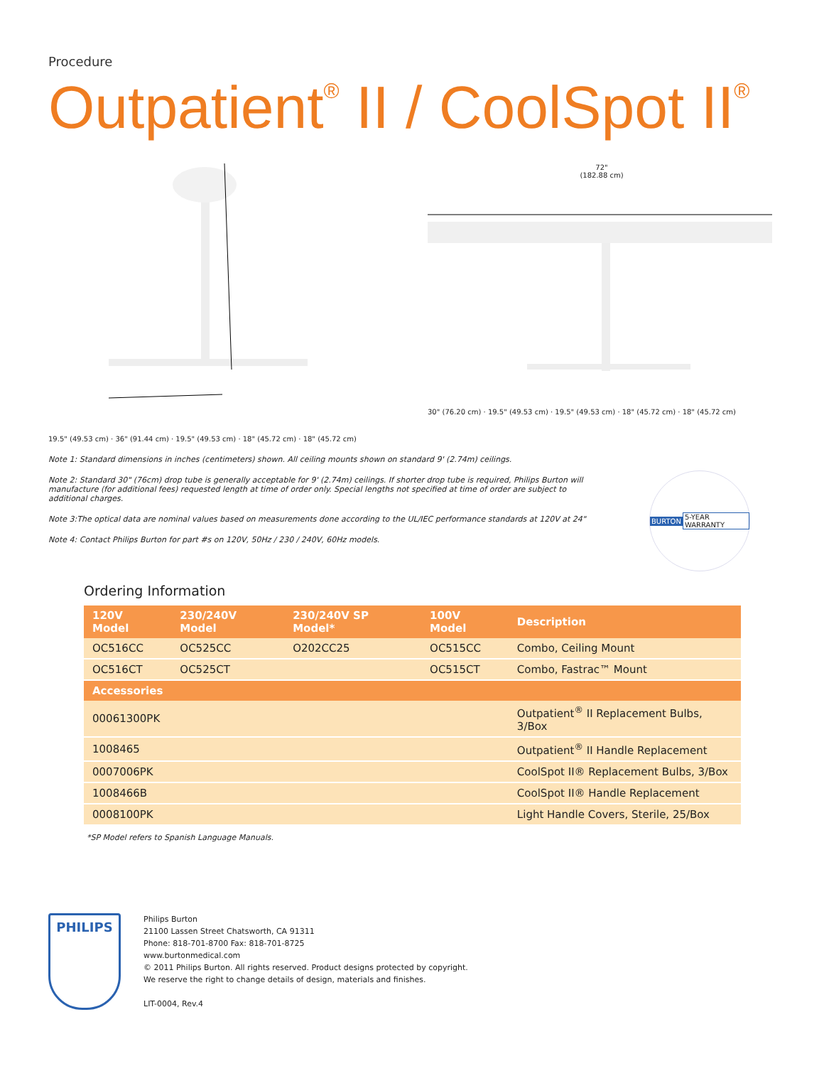Procedure
Outpatient<sup>®</sup> II / CoolSpot II<sup>®</sup>
19.5" (49.53 cm) · 36" (91.44 cm) · 19.5" (49.53 cm) · 18" (45.72 cm) · 18" (45.72 cm)
72"
(182.88 cm)
30" (76.20 cm) · 19.5" (49.53 cm) · 19.5" (49.53 cm) · 18" (45.72 cm) · 18" (45.72 cm)
Note 1: Standard dimensions in inches (centimeters) shown. All ceiling mounts shown on standard 9' (2.74m) ceilings.
Note 2: Standard 30" (76cm) drop tube is generally acceptable for 9' (2.74m) ceilings. If shorter drop tube is required, Philips Burton will manufacture (for additional fees) requested length at time of order only. Special lengths not specified at time of order are subject to additional charges.
Note 3:The optical data are nominal values based on measurements done according to the UL/IEC performance standards at 120V at 24"
Note 4: Contact Philips Burton for part #s on 120V, 50Hz / 230 / 240V, 60Hz models.
BURTON 5-YEAR WARRANTY
Ordering Information
| 120V Model | 230/240V Model | 230/240V SP Model* | 100V Model | Description |
| --- | --- | --- | --- | --- |
| OC516CC | OC525CC | O202CC25 | OC515CC | Combo, Ceiling Mount |
| OC516CT | OC525CT | | OC515CT | Combo, Fastrac™ Mount |
| Accessories | | | | |
| 00061300PK | | | | Outpatient<sup>®</sup> II Replacement Bulbs, 3/Box |
| 1008465 | | | | Outpatient<sup>®</sup> II Handle Replacement |
| 0007006PK | | | | CoolSpot II® Replacement Bulbs, 3/Box |
| 1008466B | | | | CoolSpot II® Handle Replacement |
| 0008100PK | | | | Light Handle Covers, Sterile, 25/Box |
*SP Model refers to Spanish Language Manuals.
PHILIPS
Philips Burton
21100 Lassen Street Chatsworth, CA 91311
Phone: 818-701-8700 Fax: 818-701-8725
www.burtonmedical.com
© 2011 Philips Burton. All rights reserved. Product designs protected by copyright.
We reserve the right to change details of design, materials and finishes.
LIT-0004, Rev.4